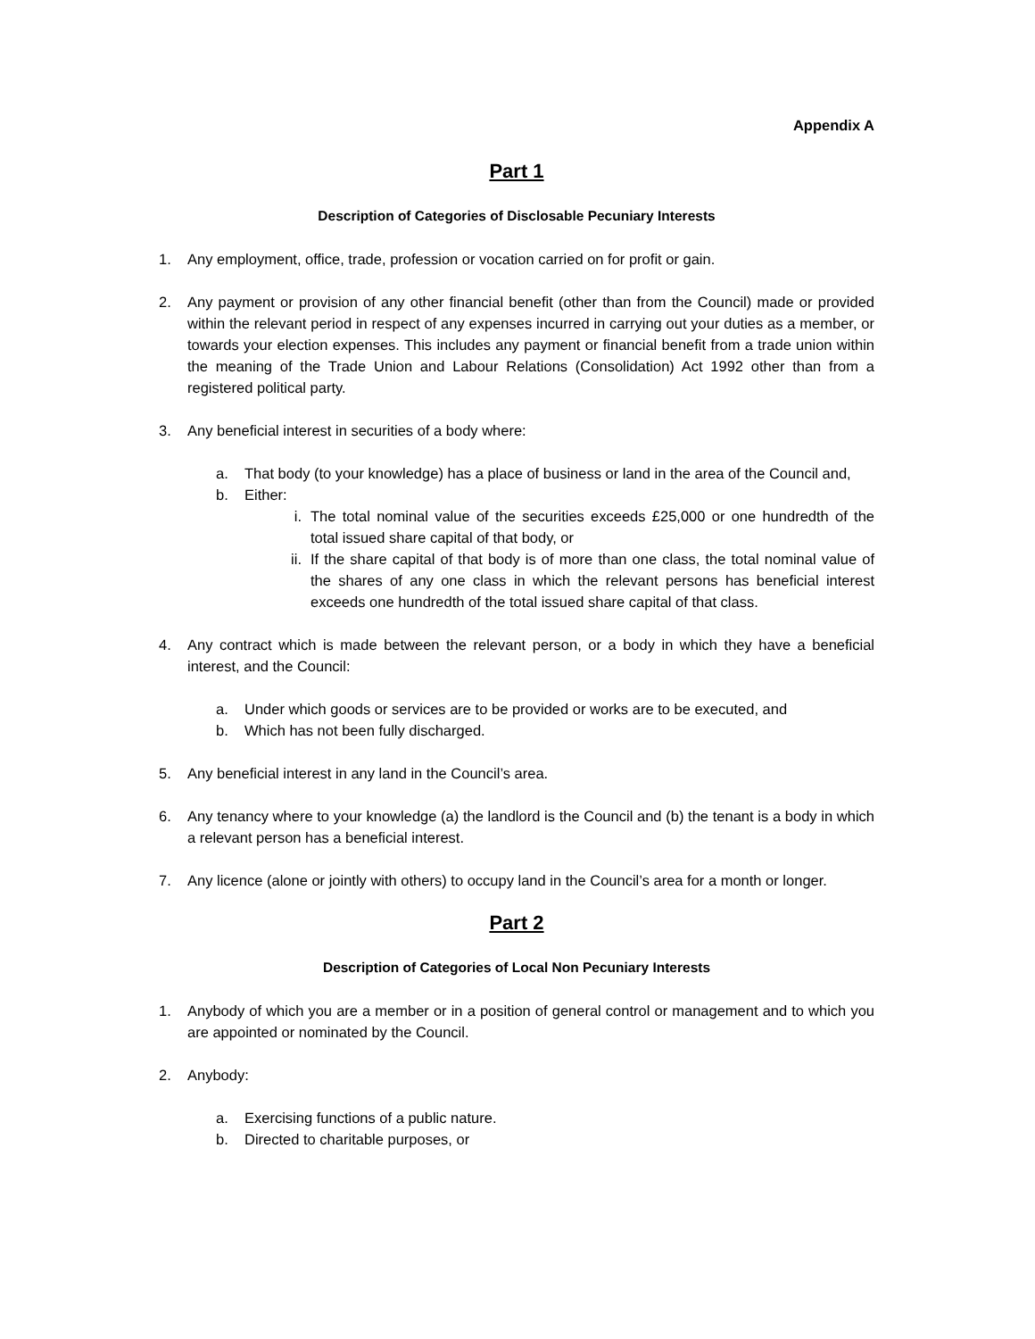Appendix A
Part 1
Description of Categories of Disclosable Pecuniary Interests
1. Any employment, office, trade, profession or vocation carried on for profit or gain.
2. Any payment or provision of any other financial benefit (other than from the Council) made or provided within the relevant period in respect of any expenses incurred in carrying out your duties as a member, or towards your election expenses. This includes any payment or financial benefit from a trade union within the meaning of the Trade Union and Labour Relations (Consolidation) Act 1992 other than from a registered political party.
3. Any beneficial interest in securities of a body where:
a. That body (to your knowledge) has a place of business or land in the area of the Council and,
b. Either:
i. The total nominal value of the securities exceeds £25,000 or one hundredth of the total issued share capital of that body, or
ii. If the share capital of that body is of more than one class, the total nominal value of the shares of any one class in which the relevant persons has beneficial interest exceeds one hundredth of the total issued share capital of that class.
4. Any contract which is made between the relevant person, or a body in which they have a beneficial interest, and the Council:
a. Under which goods or services are to be provided or works are to be executed, and
b. Which has not been fully discharged.
5. Any beneficial interest in any land in the Council’s area.
6. Any tenancy where to your knowledge (a) the landlord is the Council and (b) the tenant is a body in which a relevant person has a beneficial interest.
7. Any licence (alone or jointly with others) to occupy land in the Council’s area for a month or longer.
Part 2
Description of Categories of Local Non Pecuniary Interests
1. Anybody of which you are a member or in a position of general control or management and to which you are appointed or nominated by the Council.
2. Anybody:
a. Exercising functions of a public nature.
b. Directed to charitable purposes, or